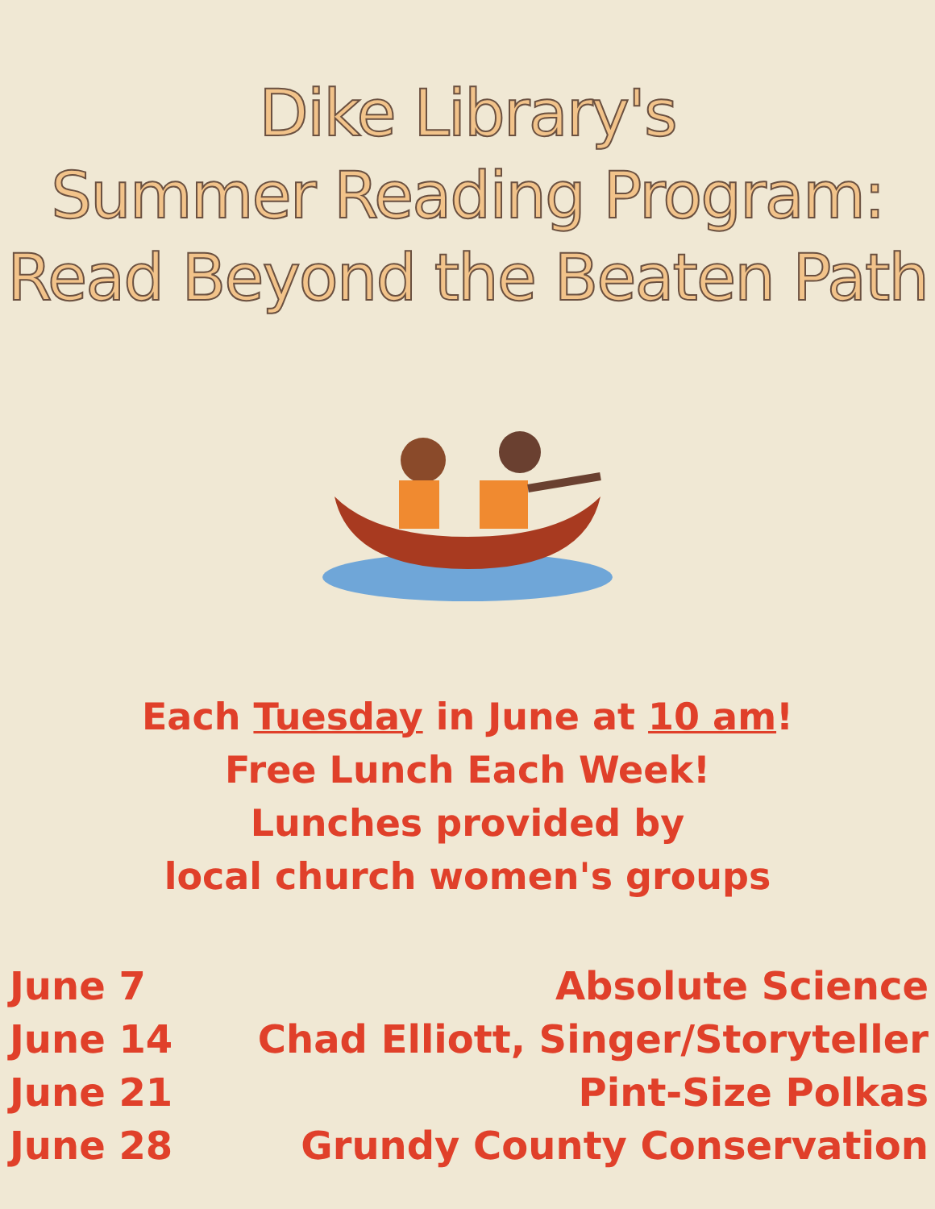Dike Library's
Summer Reading Program:
Read Beyond the Beaten Path
Each Tuesday in June at 10 am!
Free Lunch Each Week!
Lunches provided by
local church women's groups
| June 7 | Absolute Science |
| June 14 | Chad Elliott, Singer/Storyteller |
| June 21 | Pint-Size Polkas |
| June 28 | Grundy County Conservation |